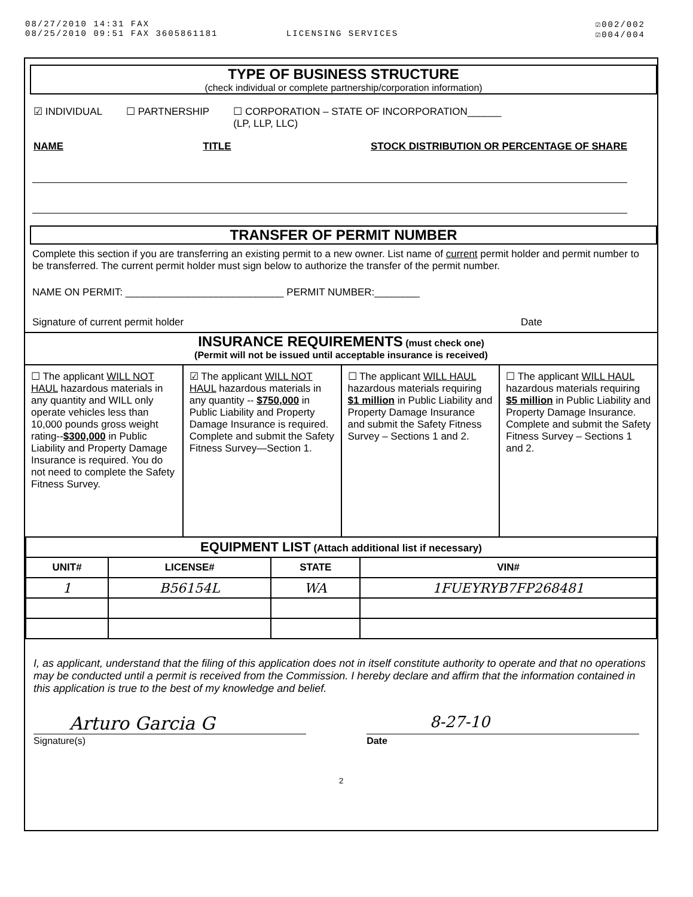08/27/2010 14:31 FAX
08/25/2010 09:51 FAX 3605861181 LICENSING SERVICES
☑002/002
☑004/004
TYPE OF BUSINESS STRUCTURE
(check individual or complete partnership/corporation information)
☑ INDIVIDUAL ☐ PARTNERSHIP ☐ CORPORATION – STATE OF INCORPORATION______
(LP, LLP, LLC)
NAME TITLE STOCK DISTRIBUTION OR PERCENTAGE OF SHARE
TRANSFER OF PERMIT NUMBER
Complete this section if you are transferring an existing permit to a new owner. List name of current permit holder and permit number to be transferred. The current permit holder must sign below to authorize the transfer of the permit number.
NAME ON PERMIT: ____________________________ PERMIT NUMBER:________
Signature of current permit holder Date
INSURANCE REQUIREMENTS (must check one)
(Permit will not be issued until acceptable insurance is received)
☐ The applicant WILL NOT HAUL hazardous materials in any quantity and WILL only operate vehicles less than 10,000 pounds gross weight rating--$300,000 in Public Liability and Property Damage Insurance is required. You do not need to complete the Safety Fitness Survey.
☑ The applicant WILL NOT HAUL hazardous materials in any quantity -- $750,000 in Public Liability and Property Damage Insurance is required. Complete and submit the Safety Fitness Survey—Section 1.
☐ The applicant WILL HAUL hazardous materials requiring $1 million in Public Liability and Property Damage Insurance and submit the Safety Fitness Survey – Sections 1 and 2.
☐ The applicant WILL HAUL hazardous materials requiring $5 million in Public Liability and Property Damage Insurance. Complete and submit the Safety Fitness Survey – Sections 1 and 2.
| EQUIPMENT LIST (Attach additional list if necessary) | | | |
| --- | --- | --- | --- |
| UNIT# | LICENSE# | STATE | VIN# |
| 1 | B56154L | WA | 1FUEYRYB7FP268481 |
I, as applicant, understand that the filing of this application does not in itself constitute authority to operate and that no operations may be conducted until a permit is received from the Commission. I hereby declare and affirm that the information contained in this application is true to the best of my knowledge and belief.
Arturo Garcia G 8-27-10
Signature(s) Date
2